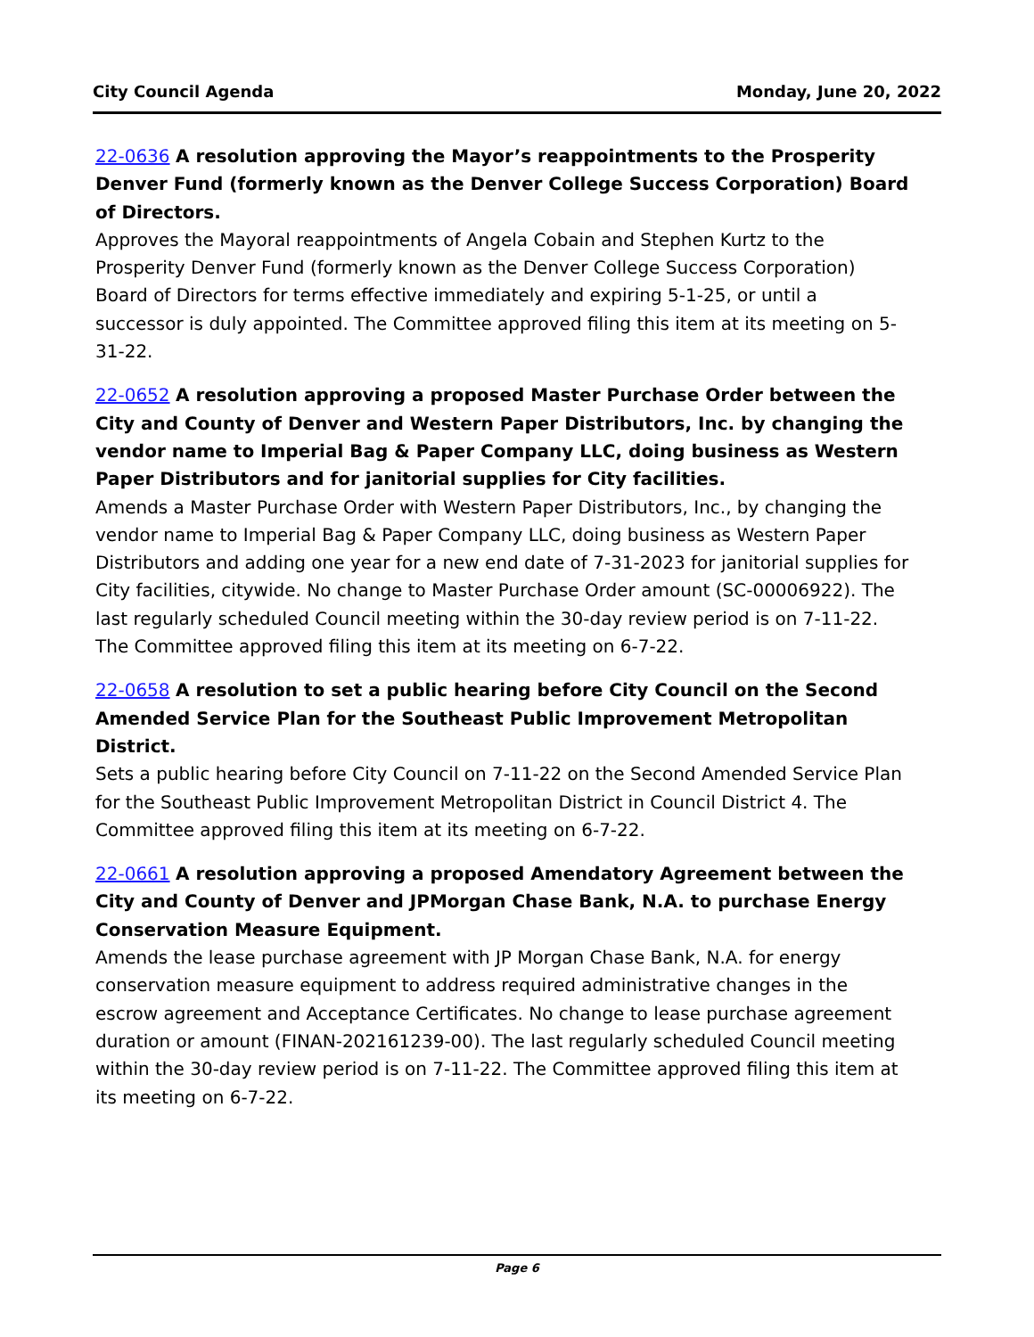City Council Agenda Monday, June 20, 2022
22-0636 A resolution approving the Mayor’s reappointments to the Prosperity Denver Fund (formerly known as the Denver College Success Corporation) Board of Directors.
Approves the Mayoral reappointments of Angela Cobain and Stephen Kurtz to the Prosperity Denver Fund (formerly known as the Denver College Success Corporation) Board of Directors for terms effective immediately and expiring 5-1-25, or until a successor is duly appointed. The Committee approved filing this item at its meeting on 5-31-22.
22-0652 A resolution approving a proposed Master Purchase Order between the City and County of Denver and Western Paper Distributors, Inc. by changing the vendor name to Imperial Bag & Paper Company LLC, doing business as Western Paper Distributors and for janitorial supplies for City facilities.
Amends a Master Purchase Order with Western Paper Distributors, Inc., by changing the vendor name to Imperial Bag & Paper Company LLC, doing business as Western Paper Distributors and adding one year for a new end date of 7-31-2023 for janitorial supplies for City facilities, citywide. No change to Master Purchase Order amount (SC-00006922). The last regularly scheduled Council meeting within the 30-day review period is on 7-11-22. The Committee approved filing this item at its meeting on 6-7-22.
22-0658 A resolution to set a public hearing before City Council on the Second Amended Service Plan for the Southeast Public Improvement Metropolitan District.
Sets a public hearing before City Council on 7-11-22 on the Second Amended Service Plan for the Southeast Public Improvement Metropolitan District in Council District 4. The Committee approved filing this item at its meeting on 6-7-22.
22-0661 A resolution approving a proposed Amendatory Agreement between the City and County of Denver and JPMorgan Chase Bank, N.A. to purchase Energy Conservation Measure Equipment.
Amends the lease purchase agreement with JP Morgan Chase Bank, N.A. for energy conservation measure equipment to address required administrative changes in the escrow agreement and Acceptance Certificates. No change to lease purchase agreement duration or amount (FINAN-202161239-00). The last regularly scheduled Council meeting within the 30-day review period is on 7-11-22. The Committee approved filing this item at its meeting on 6-7-22.
Page 6